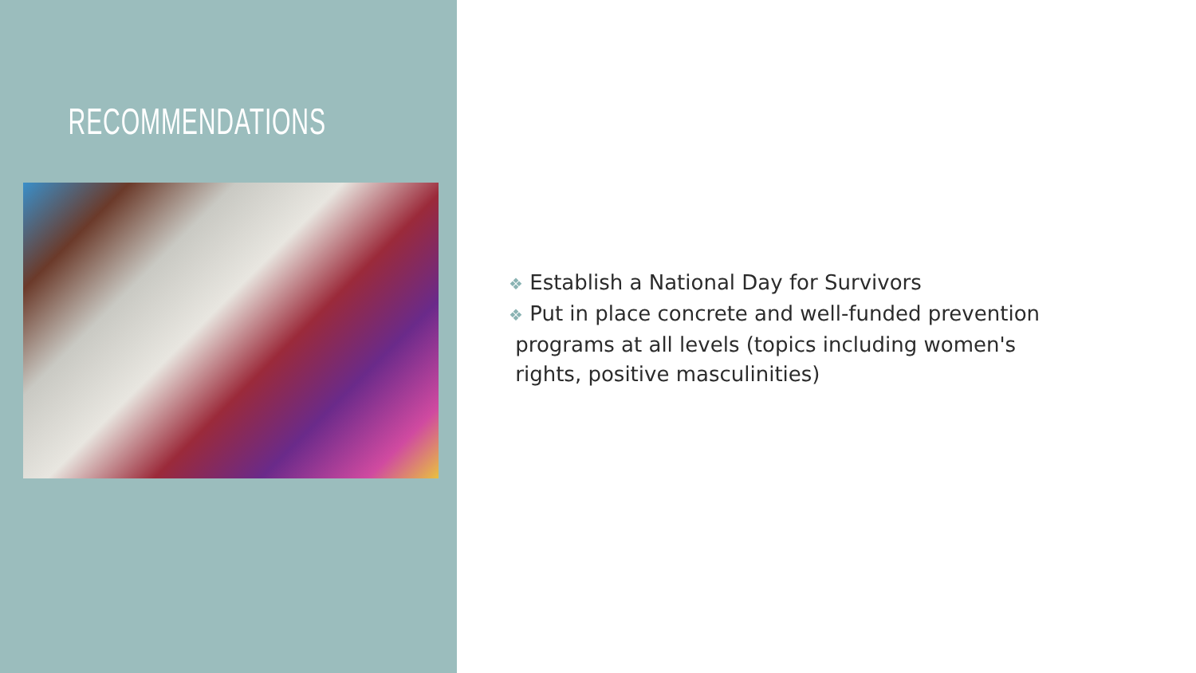RECOMMENDATIONS
❖ Establish a National Day for Survivors
❖ Put in place concrete and well-funded prevention
programs at all levels (topics including women's
rights, positive masculinities)